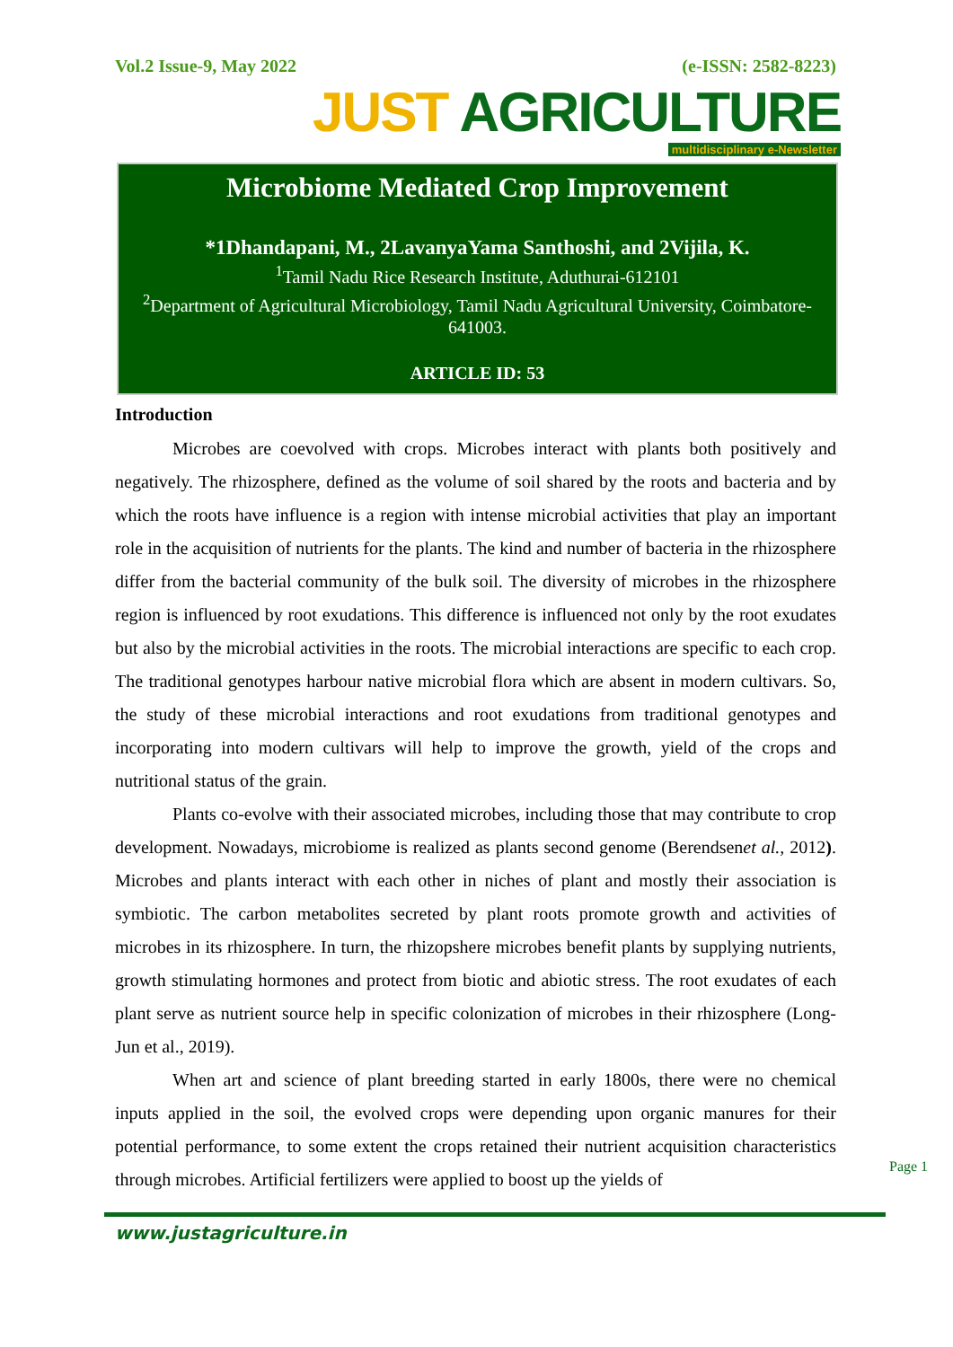Vol.2 Issue-9, May 2022 (e-ISSN: 2582-8223)
JUST AGRICULTURE
multidisciplinary e-Newsletter
Microbiome Mediated Crop Improvement
*1Dhandapani, M., 2LavanyaYama Santhoshi, and 2Vijila, K.
<sup>1</sup> Tamil Nadu Rice Research Institute, Aduthurai-612101
<sup>2</sup> Department of Agricultural Microbiology, Tamil Nadu Agricultural University, Coimbatore- 641003.
ARTICLE ID: 53
Introduction
Microbes are coevolved with crops. Microbes interact with plants both positively and negatively. The rhizosphere, defined as the volume of soil shared by the roots and bacteria and by which the roots have influence is a region with intense microbial activities that play an important role in the acquisition of nutrients for the plants. The kind and number of bacteria in the rhizosphere differ from the bacterial community of the bulk soil. The diversity of microbes in the rhizosphere region is influenced by root exudations. This difference is influenced not only by the root exudates but also by the microbial activities in the roots. The microbial interactions are specific to each crop. The traditional genotypes harbour native microbial flora which are absent in modern cultivars. So, the study of these microbial interactions and root exudations from traditional genotypes and incorporating into modern cultivars will help to improve the growth, yield of the crops and nutritional status of the grain.
Plants co-evolve with their associated microbes, including those that may contribute to crop development. Nowadays, microbiome is realized as plants second genome (Berendsenet al., 2012). Microbes and plants interact with each other in niches of plant and mostly their association is symbiotic. The carbon metabolites secreted by plant roots promote growth and activities of microbes in its rhizosphere. In turn, the rhizopshere microbes benefit plants by supplying nutrients, growth stimulating hormones and protect from biotic and abiotic stress. The root exudates of each plant serve as nutrient source help in specific colonization of microbes in their rhizosphere (Long-Jun et al., 2019).
When art and science of plant breeding started in early 1800s, there were no chemical inputs applied in the soil, the evolved crops were depending upon organic manures for their potential performance, to some extent the crops retained their nutrient acquisition characteristics through microbes. Artificial fertilizers were applied to boost up the yields of
Page 1
www.justagriculture.in